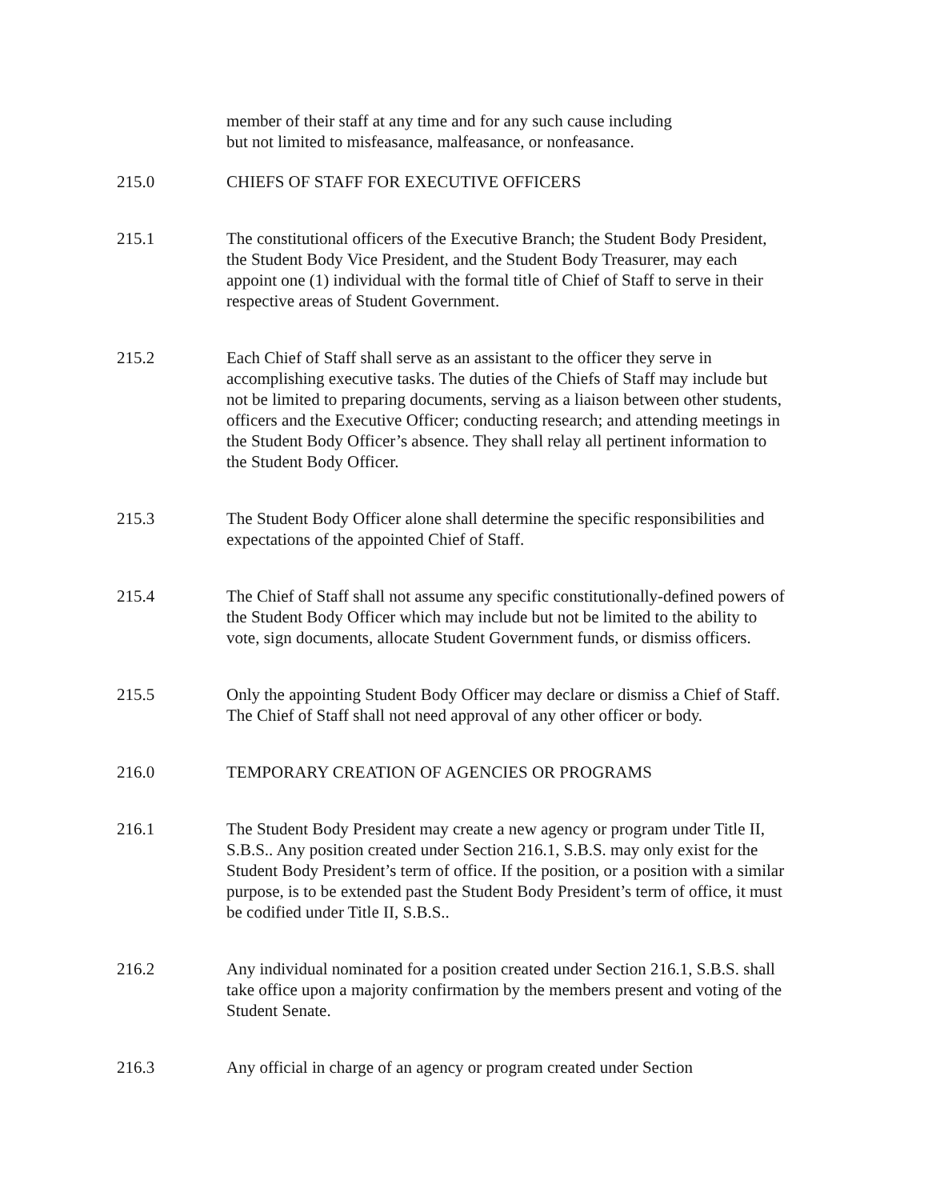member of their staff at any time and for any such cause including
but not limited to misfeasance, malfeasance, or nonfeasance.
215.0 CHIEFS OF STAFF FOR EXECUTIVE OFFICERS
215.1 The constitutional officers of the Executive Branch; the Student Body President, the Student Body Vice President, and the Student Body Treasurer, may each appoint one (1) individual with the formal title of Chief of Staff to serve in their respective areas of Student Government.
215.2 Each Chief of Staff shall serve as an assistant to the officer they serve in accomplishing executive tasks. The duties of the Chiefs of Staff may include but not be limited to preparing documents, serving as a liaison between other students, officers and the Executive Officer; conducting research; and attending meetings in the Student Body Officer’s absence. They shall relay all pertinent information to the Student Body Officer.
215.3 The Student Body Officer alone shall determine the specific responsibilities and expectations of the appointed Chief of Staff.
215.4 The Chief of Staff shall not assume any specific constitutionally-defined powers of the Student Body Officer which may include but not be limited to the ability to vote, sign documents, allocate Student Government funds, or dismiss officers.
215.5 Only the appointing Student Body Officer may declare or dismiss a Chief of Staff. The Chief of Staff shall not need approval of any other officer or body.
216.0 TEMPORARY CREATION OF AGENCIES OR PROGRAMS
216.1 The Student Body President may create a new agency or program under Title II, S.B.S.. Any position created under Section 216.1, S.B.S. may only exist for the Student Body President’s term of office. If the position, or a position with a similar purpose, is to be extended past the Student Body President’s term of office, it must be codified under Title II, S.B.S..
216.2 Any individual nominated for a position created under Section 216.1, S.B.S. shall take office upon a majority confirmation by the members present and voting of the Student Senate.
216.3 Any official in charge of an agency or program created under Section